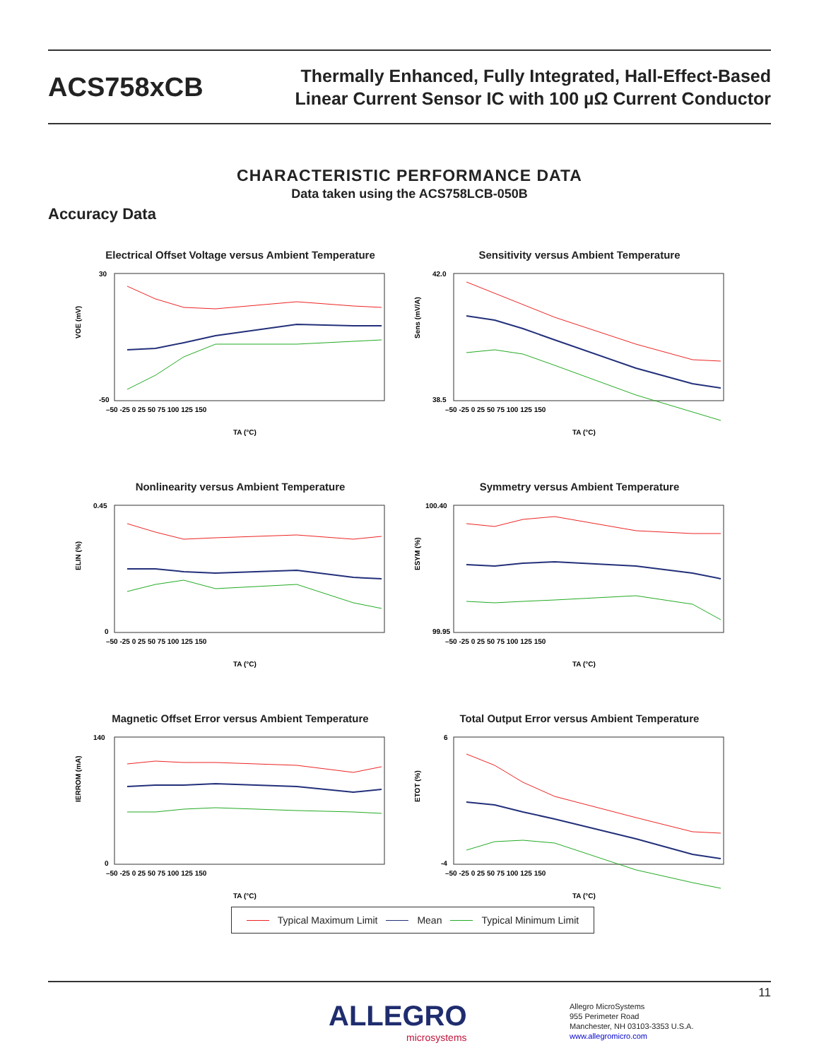ACS758xCB
Thermally Enhanced, Fully Integrated, Hall-Effect-Based
Linear Current Sensor IC with 100 µΩ Current Conductor
CHARACTERISTIC PERFORMANCE DATA
Data taken using the ACS758LCB-050B
Accuracy Data
Electrical Offset Voltage versus Ambient Temperature
30
-50
VOE (mV)
–50 -25 0 25 50 75 100 125 150
TA (°C)
Sensitivity versus Ambient Temperature
42.0
38.5
Sens (mV/A)
–50 -25 0 25 50 75 100 125 150
TA (°C)
Nonlinearity versus Ambient Temperature
0.45
0
ELIN (%)
–50 -25 0 25 50 75 100 125 150
TA (°C)
Symmetry versus Ambient Temperature
100.40
99.95
ESYM (%)
–50 -25 0 25 50 75 100 125 150
TA (°C)
Magnetic Offset Error versus Ambient Temperature
140
0
IERROM (mA)
–50 -25 0 25 50 75 100 125 150
TA (°C)
Total Output Error versus Ambient Temperature
6
-4
ETOT (%)
–50 -25 0 25 50 75 100 125 150
TA (°C)
Typical Maximum Limit Mean Typical Minimum Limit
11
ALLEGRO
microsystems
Allegro MicroSystems
955 Perimeter Road
Manchester, NH 03103-3353 U.S.A.
www.allegromicro.com